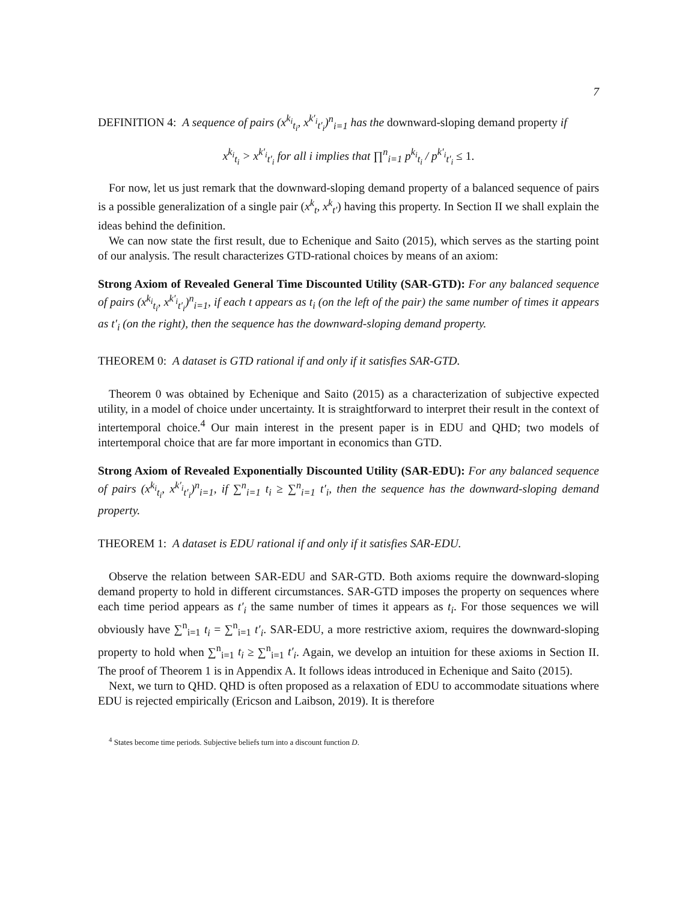7
DEFINITION 4: A sequence of pairs (x<sup>k<sub>i</sub></sup><sub>t<sub>i</sub></sub>, x<sup>k′<sub>i</sub></sup><sub>t′<sub>i</sub></sub>)<sup>n</sup><sub>i=1</sub> has the downward-sloping demand property if
x<sup>k<sub>i</sub></sup><sub>t<sub>i</sub></sub> > x<sup>k′<sub>i</sub></sup><sub>t′<sub>i</sub></sub> for all i implies that ∏<sup>n</sup><sub>i=1</sub> p<sup>k<sub>i</sub></sup><sub>t<sub>i</sub></sub> / p<sup>k′<sub>i</sub></sup><sub>t′<sub>i</sub></sub> ≤ 1.
For now, let us just remark that the downward-sloping demand property of a balanced sequence of pairs is a possible generalization of a single pair (x<sup>k</sup><sub>t</sub>, x<sup>k</sup><sub>t′</sub>) having this property. In Section II we shall explain the ideas behind the definition.
We can now state the first result, due to Echenique and Saito (2015), which serves as the starting point of our analysis. The result characterizes GTD-rational choices by means of an axiom:
Strong Axiom of Revealed General Time Discounted Utility (SAR-GTD): For any balanced sequence of pairs (x<sup>k<sub>i</sub></sup><sub>t<sub>i</sub></sub>, x<sup>k′<sub>i</sub></sup><sub>t′<sub>i</sub></sub>)<sup>n</sup><sub>i=1</sub>, if each t appears as t<sub>i</sub> (on the left of the pair) the same number of times it appears as t′<sub>i</sub> (on the right), then the sequence has the downward-sloping demand property.
THEOREM 0: A dataset is GTD rational if and only if it satisfies SAR-GTD.
Theorem 0 was obtained by Echenique and Saito (2015) as a characterization of subjective expected utility, in a model of choice under uncertainty. It is straightforward to interpret their result in the context of intertemporal choice.<sup>4</sup> Our main interest in the present paper is in EDU and QHD; two models of intertemporal choice that are far more important in economics than GTD.
Strong Axiom of Revealed Exponentially Discounted Utility (SAR-EDU): For any balanced sequence of pairs (x<sup>k<sub>i</sub></sup><sub>t<sub>i</sub></sub>, x<sup>k′<sub>i</sub></sup><sub>t′<sub>i</sub></sub>)<sup>n</sup><sub>i=1</sub>, if ∑<sup>n</sup><sub>i=1</sub> t<sub>i</sub> ≥ ∑<sup>n</sup><sub>i=1</sub> t′<sub>i</sub>, then the sequence has the downward-sloping demand property.
THEOREM 1: A dataset is EDU rational if and only if it satisfies SAR-EDU.
Observe the relation between SAR-EDU and SAR-GTD. Both axioms require the downward-sloping demand property to hold in different circumstances. SAR-GTD imposes the property on sequences where each time period appears as t′<sub>i</sub> the same number of times it appears as t<sub>i</sub>. For those sequences we will obviously have ∑<sup>n</sup><sub>i=1</sub> t<sub>i</sub> = ∑<sup>n</sup><sub>i=1</sub> t′<sub>i</sub>. SAR-EDU, a more restrictive axiom, requires the downward-sloping property to hold when ∑<sup>n</sup><sub>i=1</sub> t<sub>i</sub> ≥ ∑<sup>n</sup><sub>i=1</sub> t′<sub>i</sub>. Again, we develop an intuition for these axioms in Section II. The proof of Theorem 1 is in Appendix A. It follows ideas introduced in Echenique and Saito (2015).
Next, we turn to QHD. QHD is often proposed as a relaxation of EDU to accommodate situations where EDU is rejected empirically (Ericson and Laibson, 2019). It is therefore
<sup>4</sup> States become time periods. Subjective beliefs turn into a discount function D.